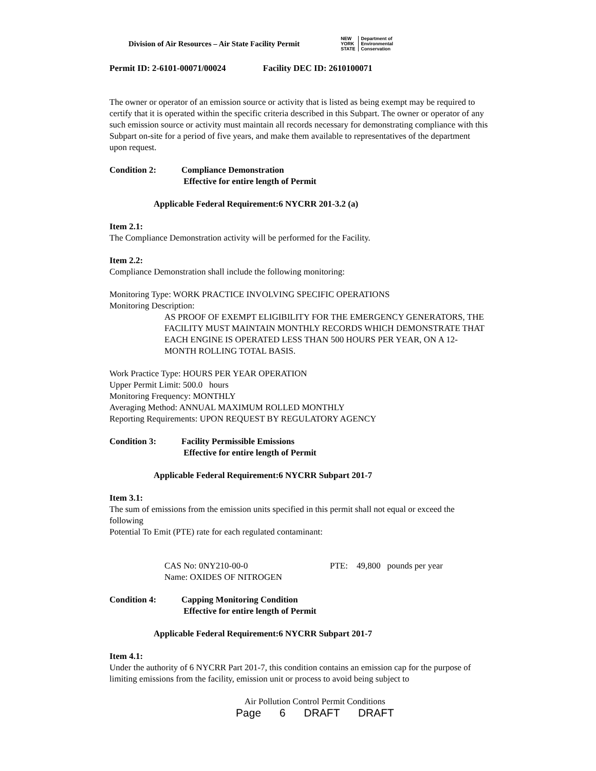Division of Air Resources – Air State Facility Permit
NEW
YORK
STATE Department of
Environmental
Conservation
Permit ID: 2-6101-00071/00024 Facility DEC ID: 2610100071
The owner or operator of an emission source or activity that is listed as being exempt may be required to certify that it is operated within the specific criteria described in this Subpart. The owner or operator of any such emission source or activity must maintain all records necessary for demonstrating compliance with this Subpart on-site for a period of five years, and make them available to representatives of the department upon request.
Condition 2: Compliance Demonstration
Effective for entire length of Permit
Applicable Federal Requirement:6 NYCRR 201-3.2 (a)
Item 2.1:
The Compliance Demonstration activity will be performed for the Facility.
Item 2.2:
Compliance Demonstration shall include the following monitoring:
Monitoring Type: WORK PRACTICE INVOLVING SPECIFIC OPERATIONS
Monitoring Description:
AS PROOF OF EXEMPT ELIGIBILITY FOR THE EMERGENCY GENERATORS, THE FACILITY MUST MAINTAIN MONTHLY RECORDS WHICH DEMONSTRATE THAT EACH ENGINE IS OPERATED LESS THAN 500 HOURS PER YEAR, ON A 12-MONTH ROLLING TOTAL BASIS.
Work Practice Type: HOURS PER YEAR OPERATION
Upper Permit Limit: 500.0 hours
Monitoring Frequency: MONTHLY
Averaging Method: ANNUAL MAXIMUM ROLLED MONTHLY
Reporting Requirements: UPON REQUEST BY REGULATORY AGENCY
Condition 3: Facility Permissible Emissions
Effective for entire length of Permit
Applicable Federal Requirement:6 NYCRR Subpart 201-7
Item 3.1:
The sum of emissions from the emission units specified in this permit shall not equal or exceed the following
Potential To Emit (PTE) rate for each regulated contaminant:
CAS No: 0NY210-00-0 PTE: 49,800 pounds per year
Name: OXIDES OF NITROGEN
Condition 4: Capping Monitoring Condition
Effective for entire length of Permit
Applicable Federal Requirement:6 NYCRR Subpart 201-7
Item 4.1:
Under the authority of 6 NYCRR Part 201-7, this condition contains an emission cap for the purpose of limiting emissions from the facility, emission unit or process to avoid being subject to
Air Pollution Control Permit Conditions
Page 6 DRAFT DRAFT